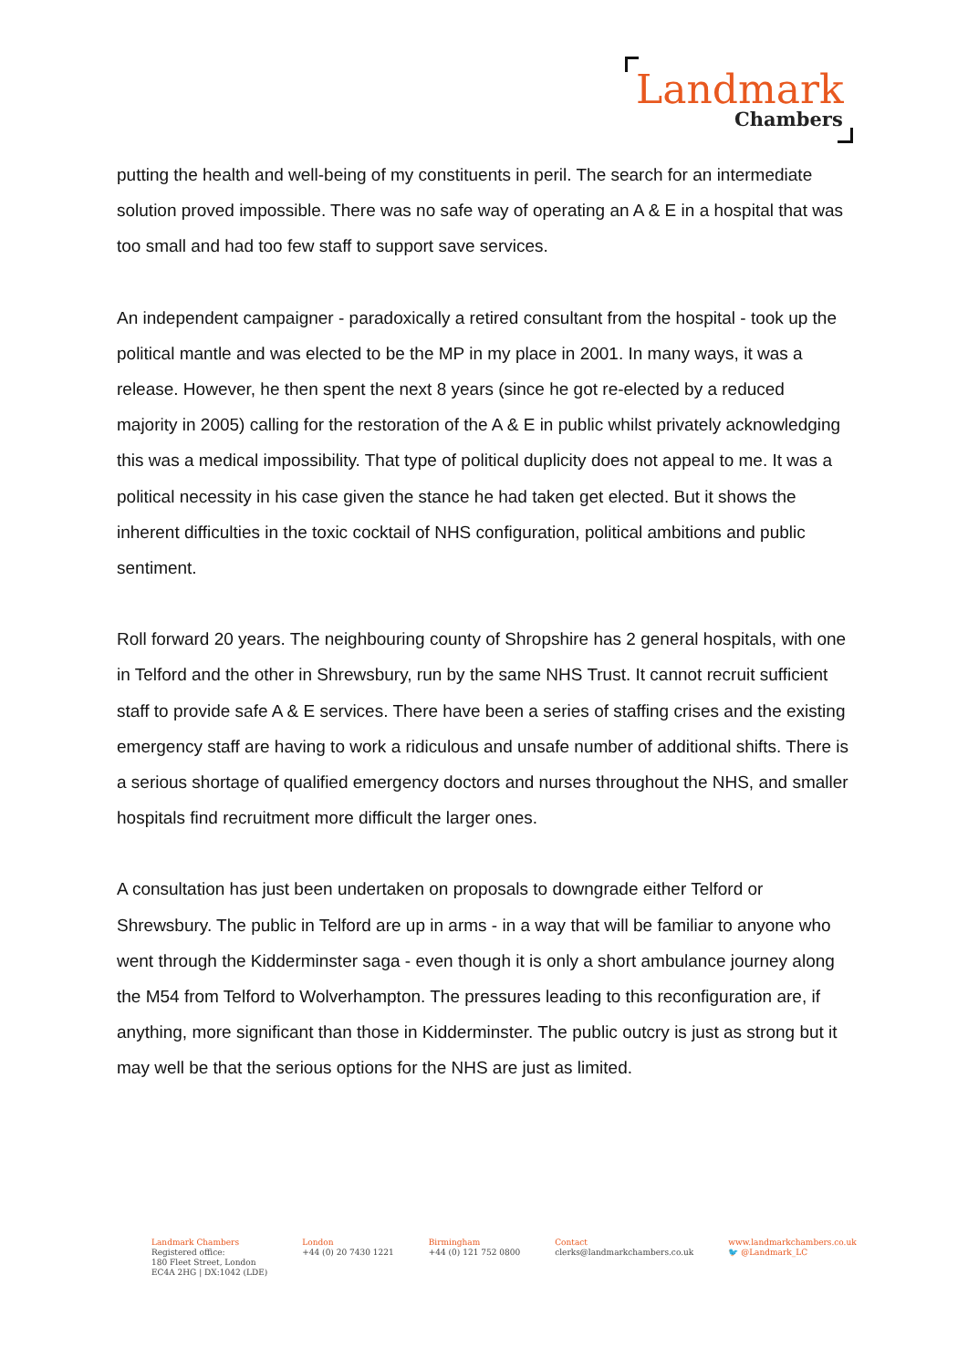Landmark
Chambers
putting the health and well-being of my constituents in peril. The search for an intermediate solution proved impossible. There was no safe way of operating an A & E in a hospital that was too small and had too few staff to support save services.
An independent campaigner - paradoxically a retired consultant from the hospital - took up the political mantle and was elected to be the MP in my place in 2001. In many ways, it was a release. However, he then spent the next 8 years (since he got re-elected by a reduced majority in 2005) calling for the restoration of the A & E in public whilst privately acknowledging this was a medical impossibility. That type of political duplicity does not appeal to me. It was a political necessity in his case given the stance he had taken get elected. But it shows the inherent difficulties in the toxic cocktail of NHS configuration, political ambitions and public sentiment.
Roll forward 20 years. The neighbouring county of Shropshire has 2 general hospitals, with one in Telford and the other in Shrewsbury, run by the same NHS Trust. It cannot recruit sufficient staff to provide safe A & E services. There have been a series of staffing crises and the existing emergency staff are having to work a ridiculous and unsafe number of additional shifts. There is a serious shortage of qualified emergency doctors and nurses throughout the NHS, and smaller hospitals find recruitment more difficult the larger ones.
A consultation has just been undertaken on proposals to downgrade either Telford or Shrewsbury. The public in Telford are up in arms - in a way that will be familiar to anyone who went through the Kidderminster saga - even though it is only a short ambulance journey along the M54 from Telford to Wolverhampton. The pressures leading to this reconfiguration are, if anything, more significant than those in Kidderminster. The public outcry is just as strong but it may well be that the serious options for the NHS are just as limited.
Landmark Chambers
Registered office:
180 Fleet Street, London
EC4A 2HG | DX:1042 (LDE)
London
+44 (0) 20 7430 1221
Birmingham
+44 (0) 121 752 0800
Contact
clerks@landmarkchambers.co.uk
www.landmarkchambers.co.uk
🐦 @Landmark_LC